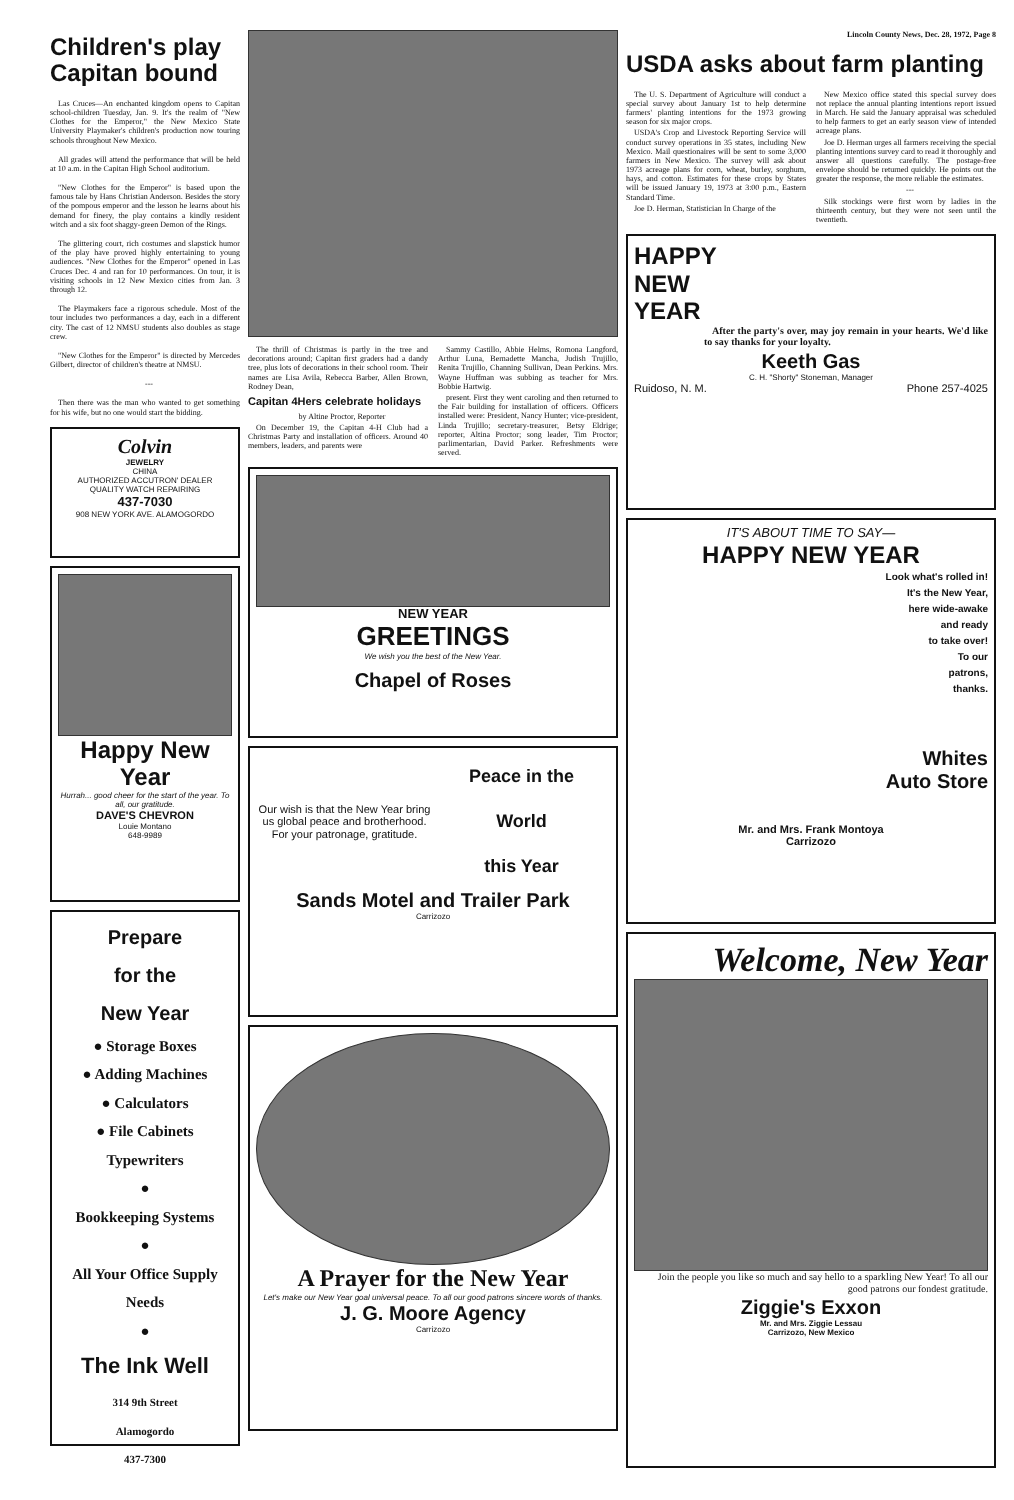Children's play Capitan bound
Las Cruces—An enchanted kingdom opens to Capitan school-children Tuesday, Jan. 9. It's the realm of "New Clothes for the Emperor," the New Mexico State University Playmaker's children's production now touring schools throughout New Mexico.
All grades will attend the performance that will be held at 10 a.m. in the Capitan High School auditorium.
"New Clothes for the Emperor" is based upon the famous tale by Hans Christian Anderson. Besides the story of the pompous emperor and the lesson he learns about his demand for finery, the play contains a kindly resident witch and a six foot shaggy-green Demon of the Rings.
The glittering court, rich costumes and slapstick humor of the play have proved highly entertaining to young audiences. "New Clothes for the Emperor" opened in Las Cruces Dec. 4 and ran for 10 performances. On tour, it is visiting schools in 12 New Mexico cities from Jan. 3 through 12.
The Playmakers face a rigorous schedule. Most of the tour includes two performances a day, each in a different city. The cast of 12 NMSU students also doubles as stage crew.
"New Clothes for the Emperor" is directed by Mercedes Gilbert, director of children's theatre at NMSU.
---
Then there was the man who wanted to get something for his wife, but no one would start the bidding.
Colvin
JEWELRY
CHINA
AUTHORIZED ACCUTRON' DEALER
QUALITY WATCH REPAIRING
437-7030
908 NEW YORK AVE. ALAMOGORDO
Happy New Year
Hurrah... good cheer for the start of the year. To all, our gratitude.
DAVE'S CHEVRON
Louie Montano
648-9989
Prepare
for the
New Year
● Storage Boxes
● Adding Machines
● Calculators
● File Cabinets
Typewriters
●
Bookkeeping Systems
●
All Your Office Supply Needs
●
The Ink Well
314 9th Street
Alamogordo
437-7300
The thrill of Christmas is partly in the tree and decorations around; Capitan first graders had a dandy tree, plus lots of decorations in their school room. Their names are Lisa Avila, Rebecca Barber, Allen Brown, Rodney Dean,
Capitan 4Hers celebrate holidays
by Altine Proctor, Reporter
On December 19, the Capitan 4-H Club had a Christmas Party and installation of officers. Around 40 members, leaders, and parents were
Sammy Castillo, Abbie Helms, Romona Langford, Arthur Luna, Bernadette Mancha, Judish Trujillo, Renita Trujillo, Channing Sullivan, Dean Perkins. Mrs. Wayne Huffman was subbing as teacher for Mrs. Bobbie Hartwig.
present. First they went caroling and then returned to the Fair building for installation of officers. Officers installed were: President, Nancy Hunter; vice-president, Linda Trujillo; secretary-treasurer, Betsy Eldrige; reporter, Altina Proctor; song leader, Tim Proctor; parlimentarian, David Parker. Refreshments were served.
NEW YEAR
GREETINGS
We wish you the best of the New Year.
Chapel of Roses
Our wish is that the New Year bring us global peace and brotherhood. For your patronage, gratitude.
Peace in the
World
this Year
Sands Motel and Trailer Park
Carrizozo
A Prayer for the New Year
Let's make our New Year goal universal peace. To all our good patrons sincere words of thanks.
J. G. Moore Agency
Carrizozo
Lincoln County News, Dec. 28, 1972, Page 8
USDA asks about farm planting
The U. S. Department of Agriculture will conduct a special survey about January 1st to help determine farmers' planting intentions for the 1973 growing season for six major crops.
USDA's Crop and Livestock Reporting Service will conduct survey operations in 35 states, including New Mexico. Mail questionaires will be sent to some 3,000 farmers in New Mexico. The survey will ask about 1973 acreage plans for corn, wheat, burley, sorghum, hays, and cotton. Estimates for these crops by States will be issued January 19, 1973 at 3:00 p.m., Eastern Standard Time.
Joe D. Herman, Statistician In Charge of the
New Mexico office stated this special survey does not replace the annual planting intentions report issued in March. He said the January appraisal was scheduled to help farmers to get an early season view of intended acreage plans.
Joe D. Herman urges all farmers receiving the special planting intentions survey card to read it thoroughly and answer all questions carefully. The postage-free envelope should be returned quickly. He points out the greater the response, the more reliable the estimates.
---
Silk stockings were first worn by ladies in the thirteenth century, but they were not seen until the twentieth.
HAPPY
NEW
YEAR
After the party's over, may joy remain in your hearts. We'd like to say thanks for your loyalty.
Keeth Gas
C. H. "Shorty" Stoneman, Manager
Ruidoso, N. M. Phone 257-4025
IT'S ABOUT TIME TO SAY—
HAPPY NEW YEAR
Look what's rolled in!
It's the New Year,
here wide-awake
and ready
to take over!
To our
patrons,
thanks.
Whites
Auto Store
Mr. and Mrs. Frank Montoya
Carrizozo
Welcome, New Year
Join the people you like so much and say hello to a sparkling New Year! To all our good patrons our fondest gratitude.
Ziggie's Exxon
Mr. and Mrs. Ziggie Lessau
Carrizozo, New Mexico